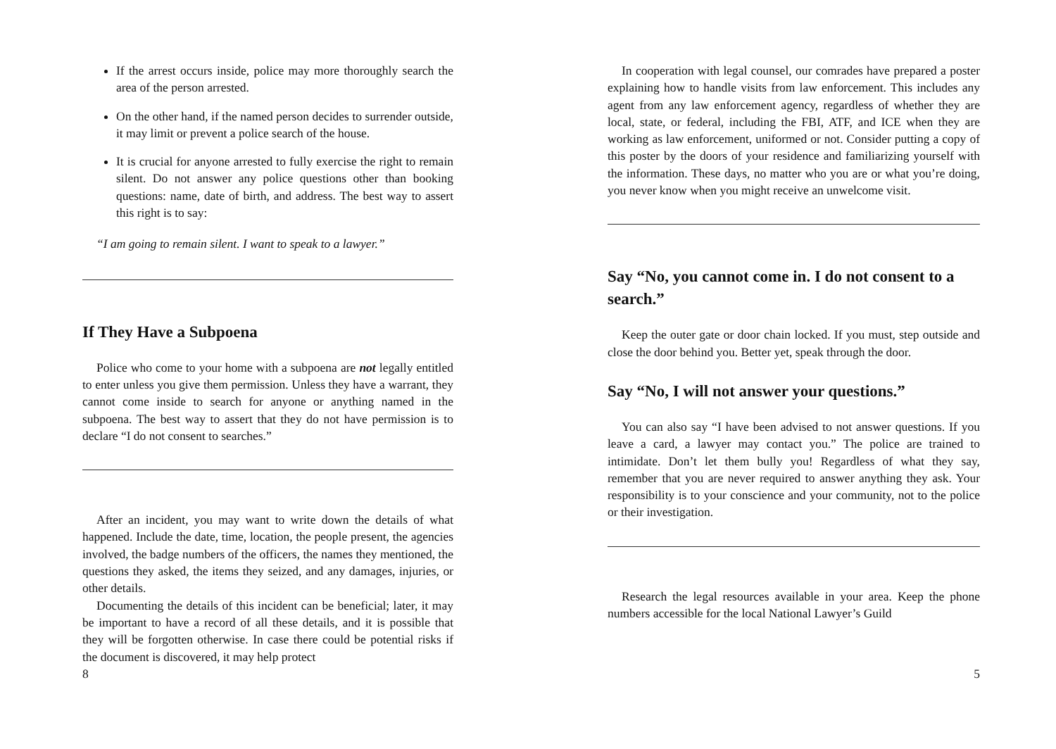If the arrest occurs inside, police may more thoroughly search the area of the person arrested.
On the other hand, if the named person decides to surrender outside, it may limit or prevent a police search of the house.
It is crucial for anyone arrested to fully exercise the right to remain silent. Do not answer any police questions other than booking questions: name, date of birth, and address. The best way to assert this right is to say:
“I am going to remain silent. I want to speak to a lawyer.”
If They Have a Subpoena
Police who come to your home with a subpoena are not legally entitled to enter unless you give them permission. Unless they have a warrant, they cannot come inside to search for anyone or anything named in the subpoena. The best way to assert that they do not have permission is to declare “I do not consent to searches.”
After an incident, you may want to write down the details of what happened. Include the date, time, location, the people present, the agencies involved, the badge numbers of the officers, the names they mentioned, the questions they asked, the items they seized, and any damages, injuries, or other details.
Documenting the details of this incident can be beneficial; later, it may be important to have a record of all these details, and it is possible that they will be forgotten otherwise. In case there could be potential risks if the document is discovered, it may help protect
8
In cooperation with legal counsel, our comrades have prepared a poster explaining how to handle visits from law enforcement. This includes any agent from any law enforcement agency, regardless of whether they are local, state, or federal, including the FBI, ATF, and ICE when they are working as law enforcement, uniformed or not. Consider putting a copy of this poster by the doors of your residence and familiarizing yourself with the information. These days, no matter who you are or what you’re doing, you never know when you might receive an unwelcome visit.
Say “No, you cannot come in. I do not consent to a search.”
Keep the outer gate or door chain locked. If you must, step outside and close the door behind you. Better yet, speak through the door.
Say “No, I will not answer your questions.”
You can also say “I have been advised to not answer questions. If you leave a card, a lawyer may contact you.” The police are trained to intimidate. Don’t let them bully you! Regardless of what they say, remember that you are never required to answer anything they ask. Your responsibility is to your conscience and your community, not to the police or their investigation.
Research the legal resources available in your area. Keep the phone numbers accessible for the local National Lawyer’s Guild
5